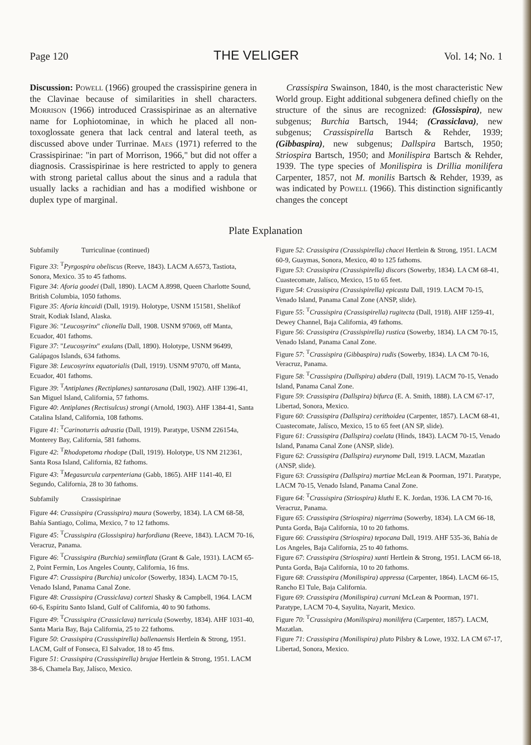Page 120 THE VELIGER Vol. 14; No. 1
Discussion: Powell (1966) grouped the crassispirine genera in the Clavinae because of similarities in shell characters. Morrison (1966) introduced Crassispirinae as an alternative name for Lophiotominae, in which he placed all non-toxoglossate genera that lack central and lateral teeth, as discussed above under Turrinae. Maes (1971) referred to the Crassispirinae: "in part of Morrison, 1966," but did not offer a diagnosis. Crassispirinae is here restricted to apply to genera with strong parietal callus about the sinus and a radula that usually lacks a rachidian and has a modified wishbone or duplex type of marginal.
Crassispira Swainson, 1840, is the most characteristic New World group. Eight additional subgenera defined chiefly on the structure of the sinus are recognized: (Glossispira), new subgenus; Burchia Bartsch, 1944; (Crassiclava), new subgenus; Crassispirella Bartsch & Rehder, 1939; (Gibbaspira), new subgenus; Dallspira Bartsch, 1950; Striospira Bartsch, 1950; and Monilispira Bartsch & Rehder, 1939. The type species of Monilispira is Drillia monilifera Carpenter, 1857, not M. monilis Bartsch & Rehder, 1939, as was indicated by Powell (1966). This distinction significantly changes the concept
Plate Explanation
Subfamily Turriculinae (continued)
Figure 33: <sup>T</sup>Pyrgospira obeliscus (Reeve, 1843). LACM A.6573, Tastiota, Sonora, Mexico. 35 to 45 fathoms.
Figure 34: Aforia goodei (Dall, 1890). LACM A.8998, Queen Charlotte Sound, British Columbia, 1050 fathoms.
Figure 35: Aforia kincaidi (Dall, 1919). Holotype, USNM 151581, Shelikof Strait, Kodiak Island, Alaska.
Figure 36: "Leucosyrinx" clionella Dall, 1908. USNM 97069, off Manta, Ecuador, 401 fathoms.
Figure 37: "Leucosyrinx" exulans (Dall, 1890). Holotype, USNM 96499, Galápagos Islands, 634 fathoms.
Figure 38: Leucosyrinx equatorialis (Dall, 1919). USNM 97070, off Manta, Ecuador, 401 fathoms.
Figure 39: <sup>T</sup>Antiplanes (Rectiplanes) santarosana (Dall, 1902). AHF 1396-41, San Miguel Island, California, 57 fathoms.
Figure 40: Antiplanes (Rectisulcus) strongi (Arnold, 1903). AHF 1384-41, Santa Catalina Island, California, 108 fathoms.
Figure 41: <sup>T</sup>Carinoturris adrastia (Dall, 1919). Paratype, USNM 226154a, Monterey Bay, California, 581 fathoms.
Figure 42: <sup>T</sup>Rhodopetoma rhodope (Dall, 1919). Holotype, US NM 212361, Santa Rosa Island, California, 82 fathoms.
Figure 43: <sup>T</sup>Megasurcula carpenteriana (Gabb, 1865). AHF 1141-40, El Segundo, California, 28 to 30 fathoms.
Subfamily Crassispirinae
Figure 44: Crassispira (Crassispira) maura (Sowerby, 1834). LA CM 68-58, Bahía Santiago, Colima, Mexico, 7 to 12 fathoms.
Figure 45: <sup>T</sup>Crassispira (Glossispira) harfordiana (Reeve, 1843). LACM 70-16, Veracruz, Panama.
Figure 46: <sup>T</sup>Crassispira (Burchia) semiinflata (Grant & Gale, 1931). LACM 65-2, Point Fermin, Los Angeles County, California, 16 fms.
Figure 47: Crassispira (Burchia) unicolor (Sowerby, 1834). LACM 70-15, Venado Island, Panama Canal Zone.
Figure 48: Crassispira (Crassiclava) cortezi Shasky & Campbell, 1964. LACM 60-6, Espíritu Santo Island, Gulf of California, 40 to 90 fathoms.
Figure 49: <sup>T</sup>Crassispira (Crassiclava) turricula (Sowerby, 1834). AHF 1031-40, Santa Maria Bay, Baja California, 25 to 22 fathoms.
Figure 50: Crassispira (Crassispirella) ballenaensis Hertlein & Strong, 1951. LACM, Gulf of Fonseca, El Salvador, 18 to 45 fms.
Figure 51: Crassispira (Crassispirella) brujae Hertlein & Strong, 1951. LACM 38-6, Chamela Bay, Jalísco, Mexico.
Figure 52: Crassispira (Crassispirella) chacei Hertlein & Strong, 1951. LACM 60-9, Guaymas, Sonora, Mexico, 40 to 125 fathoms.
Figure 53: Crassispira (Crassispirella) discors (Sowerby, 1834). LA CM 68-41, Cuastecomate, Jalísco, Mexico, 15 to 65 feet.
Figure 54: Crassispira (Crassispirella) epicasta Dall, 1919. LACM 70-15, Venado Island, Panama Canal Zone (ANSP, slide).
Figure 55: <sup>T</sup>Crassispira (Crassispirella) rugitecta (Dall, 1918). AHF 1259-41, Dewey Channel, Baja California, 49 fathoms.
Figure 56: Crassispira (Crassispirella) rustica (Sowerby, 1834). LA CM 70-15, Venado Island, Panama Canal Zone.
Figure 57: <sup>T</sup>Crassispira (Gibbaspira) rudis (Sowerby, 1834). LA CM 70-16, Veracruz, Panama.
Figure 58: <sup>T</sup>Crassispira (Dallspira) abdera (Dall, 1919). LACM 70-15, Venado Island, Panama Canal Zone.
Figure 59: Crassispira (Dallspira) bifurca (E. A. Smith, 1888). LA CM 67-17, Libertad, Sonora, Mexico.
Figure 60: Crassispira (Dallspira) cerithoidea (Carpenter, 1857). LACM 68-41, Cuastecomate, Jalísco, Mexico, 15 to 65 feet (AN SP, slide).
Figure 61: Crassispira (Dallspira) coelata (Hinds, 1843). LACM 70-15, Venado Island, Panama Canal Zone (ANSP, slide).
Figure 62: Crassispira (Dallspira) eurynome Dall, 1919. LACM, Mazatlan (ANSP, slide).
Figure 63: Crassispira (Dallspira) martiae McLean & Poorman, 1971. Paratype, LACM 70-15, Venado Island, Panama Canal Zone.
Figure 64: <sup>T</sup>Crassispira (Striospira) kluthi E. K. Jordan, 1936. LA CM 70-16, Veracruz, Panama.
Figure 65: Crassispira (Striospira) nigerrima (Sowerby, 1834). LA CM 66-18, Punta Gorda, Baja California, 10 to 20 fathoms.
Figure 66: Crassispira (Striospira) tepocana Dall, 1919. AHF 535-36, Bahía de Los Angeles, Baja California, 25 to 40 fathoms.
Figure 67: Crassispira (Striospira) xanti Hertlein & Strong, 1951. LACM 66-18, Punta Gorda, Baja California, 10 to 20 fathoms.
Figure 68: Crassispira (Monilispira) appressa (Carpenter, 1864). LACM 66-15, Rancho El Tule, Baja California.
Figure 69: Crassispira (Monilispira) currani McLean & Poorman, 1971. Paratype, LACM 70-4, Sayulita, Nayarit, Mexico.
Figure 70: <sup>T</sup>Crassispira (Monilispira) monilifera (Carpenter, 1857). LACM, Mazatlan.
Figure 71: Crassispira (Monilispira) pluto Pilsbry & Lowe, 1932. LA CM 67-17, Libertad, Sonora, Mexico.